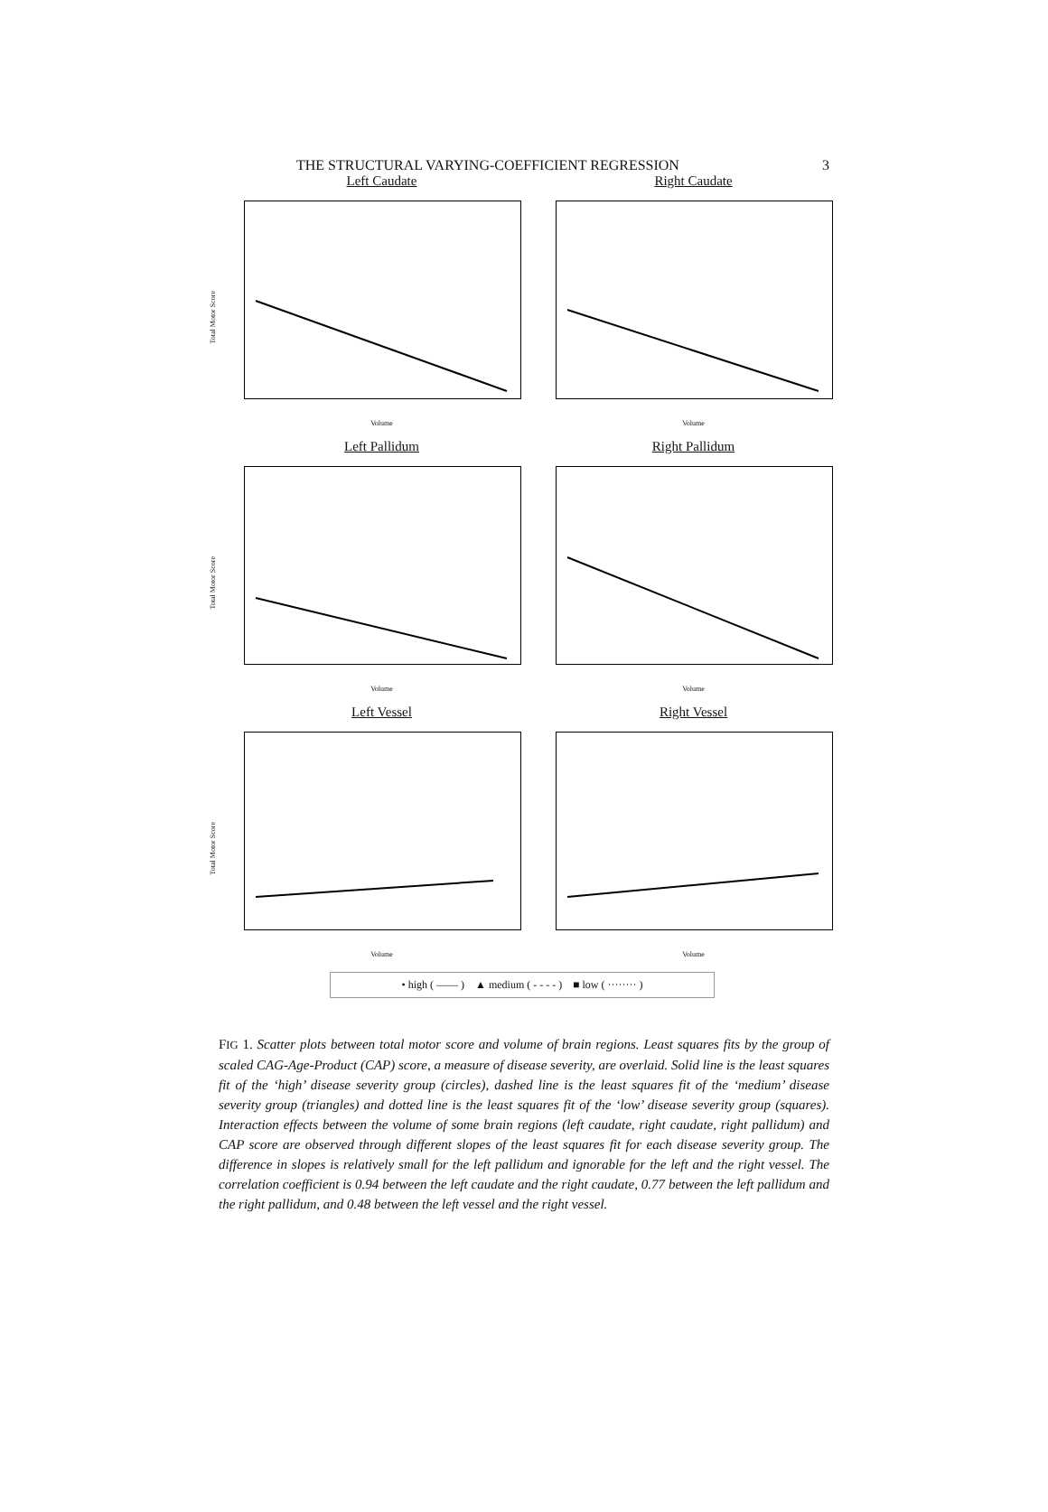THE STRUCTURAL VARYING-COEFFICIENT REGRESSION 3
Left Caudate
Total Motor Score
Volume
Right Caudate
Volume
Left Pallidum
Total Motor Score
Volume
Right Pallidum
Volume
Left Vessel
Total Motor Score
Volume
Right Vessel
Volume
• high ( —— ) ▲ medium ( - - - - ) ■ low ( ········ )
FIG 1. Scatter plots between total motor score and volume of brain regions. Least squares fits by the group of scaled CAG-Age-Product (CAP) score, a measure of disease severity, are overlaid. Solid line is the least squares fit of the ‘high’ disease severity group (circles), dashed line is the least squares fit of the ‘medium’ disease severity group (triangles) and dotted line is the least squares fit of the ‘low’ disease severity group (squares). Interaction effects between the volume of some brain regions (left caudate, right caudate, right pallidum) and CAP score are observed through different slopes of the least squares fit for each disease severity group. The difference in slopes is relatively small for the left pallidum and ignorable for the left and the right vessel. The correlation coefficient is 0.94 between the left caudate and the right caudate, 0.77 between the left pallidum and the right pallidum, and 0.48 between the left vessel and the right vessel.